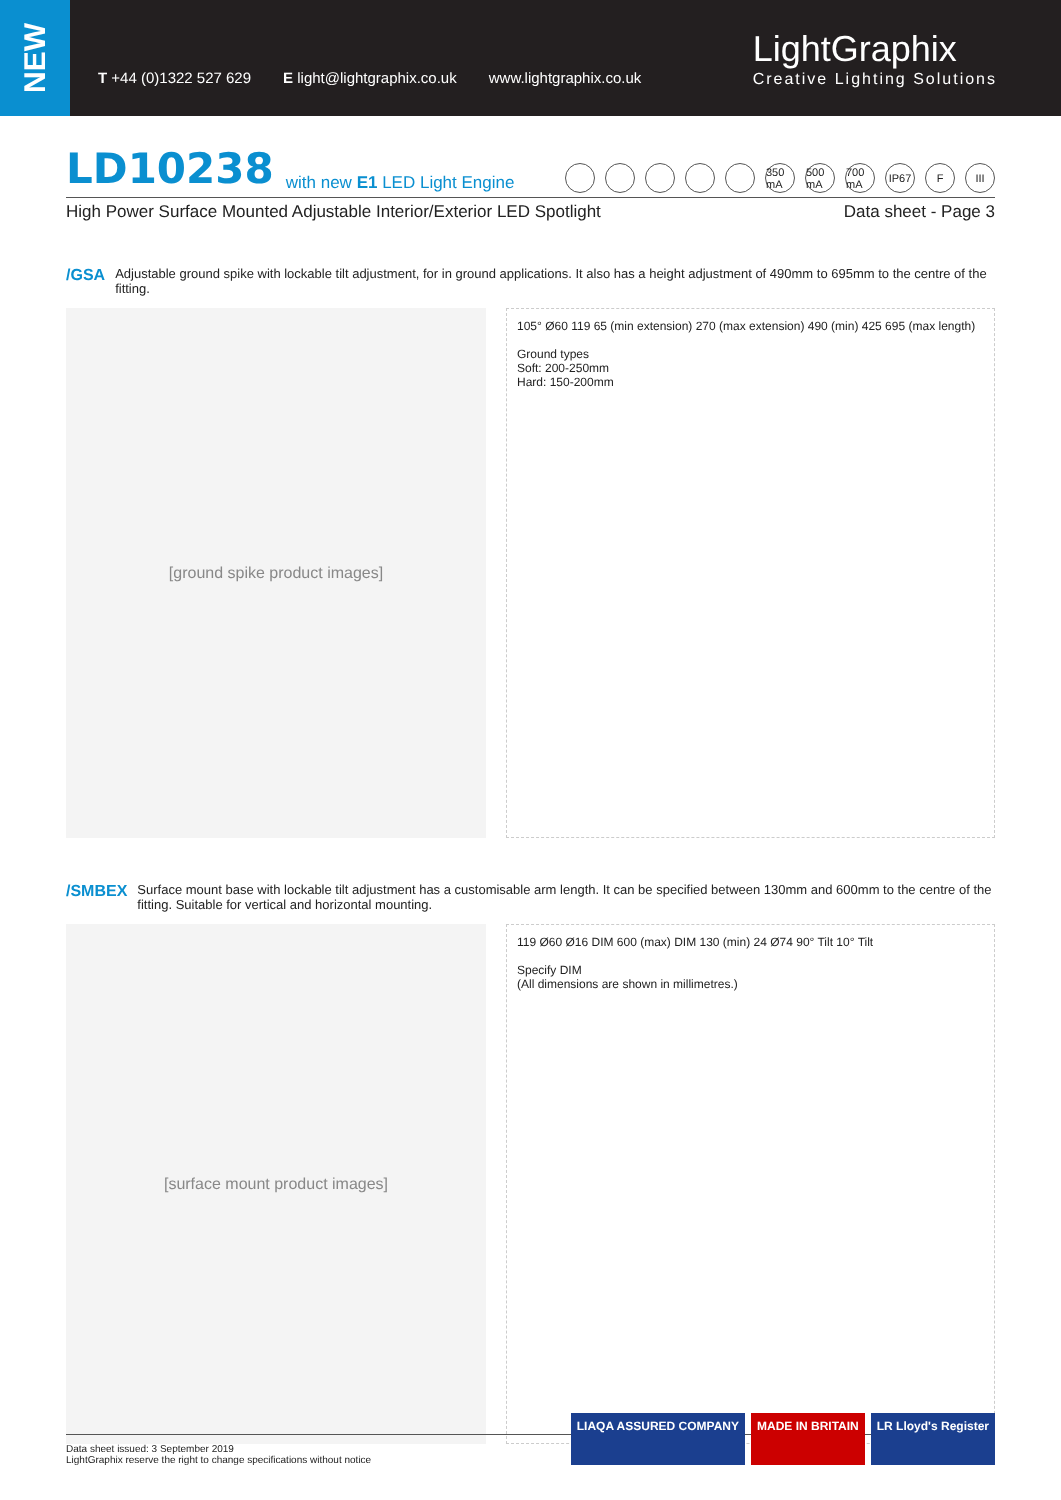NEW
T +44 (0)1322 527 629 E light@lightgraphix.co.uk www.lightgraphix.co.uk
LightGraphix
Creative Lighting Solutions
LD10238 with new E1 LED Light Engine
350 mA 500 mA 700 mA IP67 F III
High Power Surface Mounted Adjustable Interior/Exterior LED Spotlight Data sheet - Page 3
/GSA Adjustable ground spike with lockable tilt adjustment, for in ground applications. It also has a height adjustment of 490mm to 695mm to the centre of the fitting.
[ground spike product images]
105° Ø60 119 65 (min extension) 270 (max extension) 490 (min) 425 695 (max length)
Ground types
Soft: 200-250mm
Hard: 150-200mm
/SMBEX Surface mount base with lockable tilt adjustment has a customisable arm length. It can be specified between 130mm and 600mm to the centre of the fitting. Suitable for vertical and horizontal mounting.
[surface mount product images]
119 Ø60 Ø16 DIM 600 (max) DIM 130 (min) 24 Ø74 90° Tilt 10° Tilt
Specify DIM
(All dimensions are shown in millimetres.)
Data sheet issued: 3 September 2019
LightGraphix reserve the right to change specifications without notice
LIAQA ASSURED COMPANY MADE IN BRITAIN LR Lloyd's Register